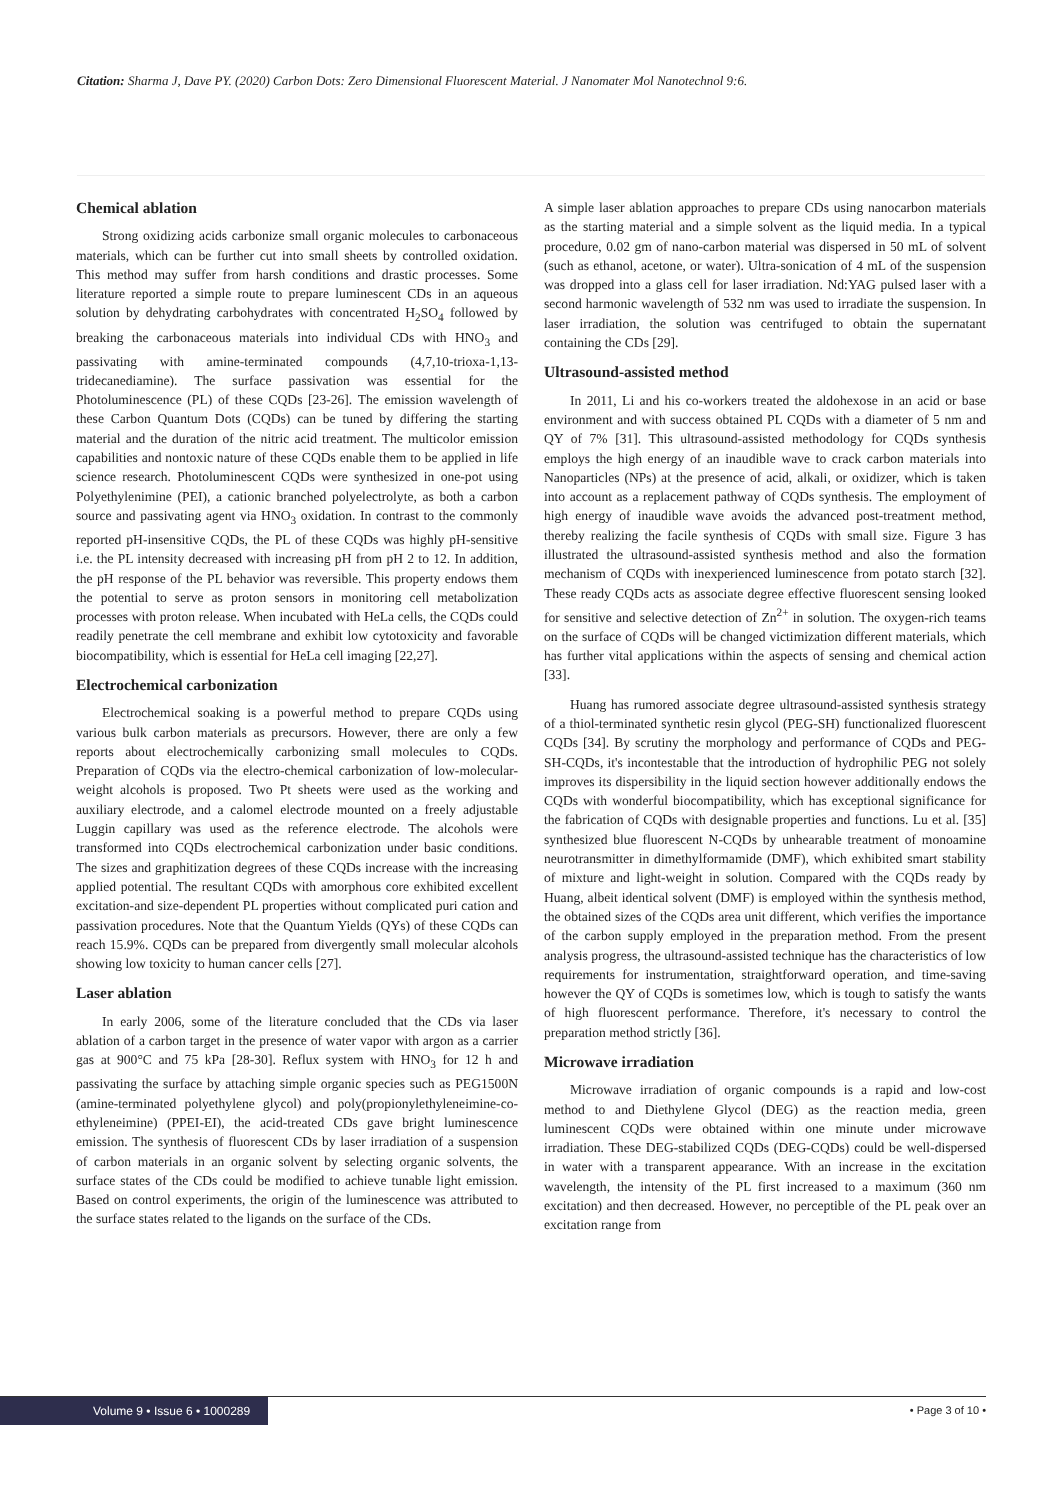Citation: Sharma J, Dave PY. (2020) Carbon Dots: Zero Dimensional Fluorescent Material. J Nanomater Mol Nanotechnol 9:6.
Chemical ablation
Strong oxidizing acids carbonize small organic molecules to carbonaceous materials, which can be further cut into small sheets by controlled oxidation. This method may suffer from harsh conditions and drastic processes. Some literature reported a simple route to prepare luminescent CDs in an aqueous solution by dehydrating carbohydrates with concentrated H<sub>2</sub>SO<sub>4</sub> followed by breaking the carbonaceous materials into individual CDs with HNO<sub>3</sub> and passivating with amine-terminated compounds (4,7,10-trioxa-1,13-tridecanediamine). The surface passivation was essential for the Photoluminescence (PL) of these CQDs [23-26]. The emission wavelength of these Carbon Quantum Dots (CQDs) can be tuned by differing the starting material and the duration of the nitric acid treatment. The multicolor emission capabilities and nontoxic nature of these CQDs enable them to be applied in life science research. Photoluminescent CQDs were synthesized in one-pot using Polyethylenimine (PEI), a cationic branched polyelectrolyte, as both a carbon source and passivating agent via HNO<sub>3</sub> oxidation. In contrast to the commonly reported pH-insensitive CQDs, the PL of these CQDs was highly pH-sensitive i.e. the PL intensity decreased with increasing pH from pH 2 to 12. In addition, the pH response of the PL behavior was reversible. This property endows them the potential to serve as proton sensors in monitoring cell metabolization processes with proton release. When incubated with HeLa cells, the CQDs could readily penetrate the cell membrane and exhibit low cytotoxicity and favorable biocompatibility, which is essential for HeLa cell imaging [22,27].
Electrochemical carbonization
Electrochemical soaking is a powerful method to prepare CQDs using various bulk carbon materials as precursors. However, there are only a few reports about electrochemically carbonizing small molecules to CQDs. Preparation of CQDs via the electro-chemical carbonization of low-molecular-weight alcohols is proposed. Two Pt sheets were used as the working and auxiliary electrode, and a calomel electrode mounted on a freely adjustable Luggin capillary was used as the reference electrode. The alcohols were transformed into CQDs electrochemical carbonization under basic conditions. The sizes and graphitization degrees of these CQDs increase with the increasing applied potential. The resultant CQDs with amorphous core exhibited excellent excitation-and size-dependent PL properties without complicated puri cation and passivation procedures. Note that the Quantum Yields (QYs) of these CQDs can reach 15.9%. CQDs can be prepared from divergently small molecular alcohols showing low toxicity to human cancer cells [27].
Laser ablation
In early 2006, some of the literature concluded that the CDs via laser ablation of a carbon target in the presence of water vapor with argon as a carrier gas at 900°C and 75 kPa [28-30]. Reflux system with HNO<sub>3</sub> for 12 h and passivating the surface by attaching simple organic species such as PEG1500N (amine-terminated polyethylene glycol) and poly(propionylethyleneimine-co-ethyleneimine) (PPEI-EI), the acid-treated CDs gave bright luminescence emission. The synthesis of fluorescent CDs by laser irradiation of a suspension of carbon materials in an organic solvent by selecting organic solvents, the surface states of the CDs could be modified to achieve tunable light emission. Based on control experiments, the origin of the luminescence was attributed to the surface states related to the ligands on the surface of the CDs.
A simple laser ablation approaches to prepare CDs using nanocarbon materials as the starting material and a simple solvent as the liquid media. In a typical procedure, 0.02 gm of nano-carbon material was dispersed in 50 mL of solvent (such as ethanol, acetone, or water). Ultra-sonication of 4 mL of the suspension was dropped into a glass cell for laser irradiation. Nd:YAG pulsed laser with a second harmonic wavelength of 532 nm was used to irradiate the suspension. In laser irradiation, the solution was centrifuged to obtain the supernatant containing the CDs [29].
Ultrasound-assisted method
In 2011, Li and his co-workers treated the aldohexose in an acid or base environment and with success obtained PL CQDs with a diameter of 5 nm and QY of 7% [31]. This ultrasound-assisted methodology for CQDs synthesis employs the high energy of an inaudible wave to crack carbon materials into Nanoparticles (NPs) at the presence of acid, alkali, or oxidizer, which is taken into account as a replacement pathway of CQDs synthesis. The employment of high energy of inaudible wave avoids the advanced post-treatment method, thereby realizing the facile synthesis of CQDs with small size. Figure 3 has illustrated the ultrasound-assisted synthesis method and also the formation mechanism of CQDs with inexperienced luminescence from potato starch [32]. These ready CQDs acts as associate degree effective fluorescent sensing looked for sensitive and selective detection of Zn<sup>2+</sup> in solution. The oxygen-rich teams on the surface of CQDs will be changed victimization different materials, which has further vital applications within the aspects of sensing and chemical action [33].
Huang has rumored associate degree ultrasound-assisted synthesis strategy of a thiol-terminated synthetic resin glycol (PEG-SH) functionalized fluorescent CQDs [34]. By scrutiny the morphology and performance of CQDs and PEG-SH-CQDs, it's incontestable that the introduction of hydrophilic PEG not solely improves its dispersibility in the liquid section however additionally endows the CQDs with wonderful biocompatibility, which has exceptional significance for the fabrication of CQDs with designable properties and functions. Lu et al. [35] synthesized blue fluorescent N-CQDs by unhearable treatment of monoamine neurotransmitter in dimethylformamide (DMF), which exhibited smart stability of mixture and light-weight in solution. Compared with the CQDs ready by Huang, albeit identical solvent (DMF) is employed within the synthesis method, the obtained sizes of the CQDs area unit different, which verifies the importance of the carbon supply employed in the preparation method. From the present analysis progress, the ultrasound-assisted technique has the characteristics of low requirements for instrumentation, straightforward operation, and time-saving however the QY of CQDs is sometimes low, which is tough to satisfy the wants of high fluorescent performance. Therefore, it's necessary to control the preparation method strictly [36].
Microwave irradiation
Microwave irradiation of organic compounds is a rapid and low-cost method to and Diethylene Glycol (DEG) as the reaction media, green luminescent CQDs were obtained within one minute under microwave irradiation. These DEG-stabilized CQDs (DEG-CQDs) could be well-dispersed in water with a transparent appearance. With an increase in the excitation wavelength, the intensity of the PL first increased to a maximum (360 nm excitation) and then decreased. However, no perceptible of the PL peak over an excitation range from
Volume 9 • Issue 6 • 1000289 • Page 3 of 10 •